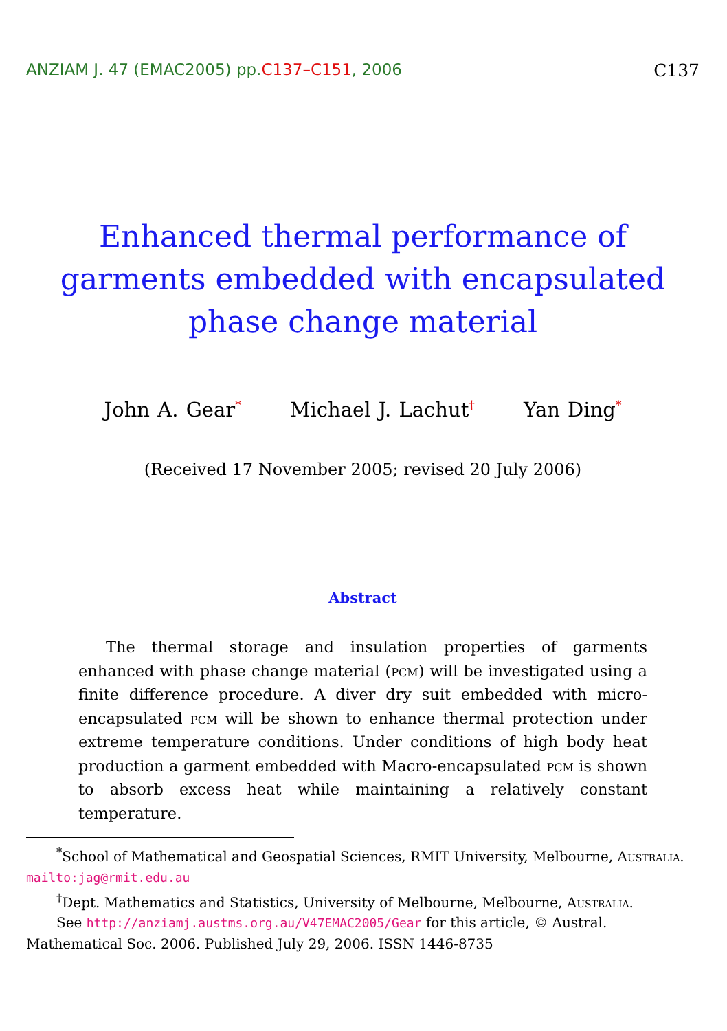ANZIAM J. 47 (EMAC2005) pp.C137–C151, 2006
C137
Enhanced thermal performance of garments embedded with encapsulated phase change material
John A. Gear<sup>*</sup> Michael J. Lachut<sup>†</sup> Yan Ding<sup>*</sup>
(Received 17 November 2005; revised 20 July 2006)
Abstract
The thermal storage and insulation properties of garments enhanced with phase change material (pcm) will be investigated using a finite difference procedure. A diver dry suit embedded with micro-encapsulated pcm will be shown to enhance thermal protection under extreme temperature conditions. Under conditions of high body heat production a garment embedded with Macro-encapsulated pcm is shown to absorb excess heat while maintaining a relatively constant temperature.
<sup>*</sup> School of Mathematical and Geospatial Sciences, RMIT University, Melbourne, Australia. mailto:jag@rmit.edu.au
<sup>†</sup> Dept. Mathematics and Statistics, University of Melbourne, Melbourne, Australia.
See http://anziamj.austms.org.au/V47EMAC2005/Gear for this article, © Austral. Mathematical Soc. 2006. Published July 29, 2006. ISSN 1446-8735